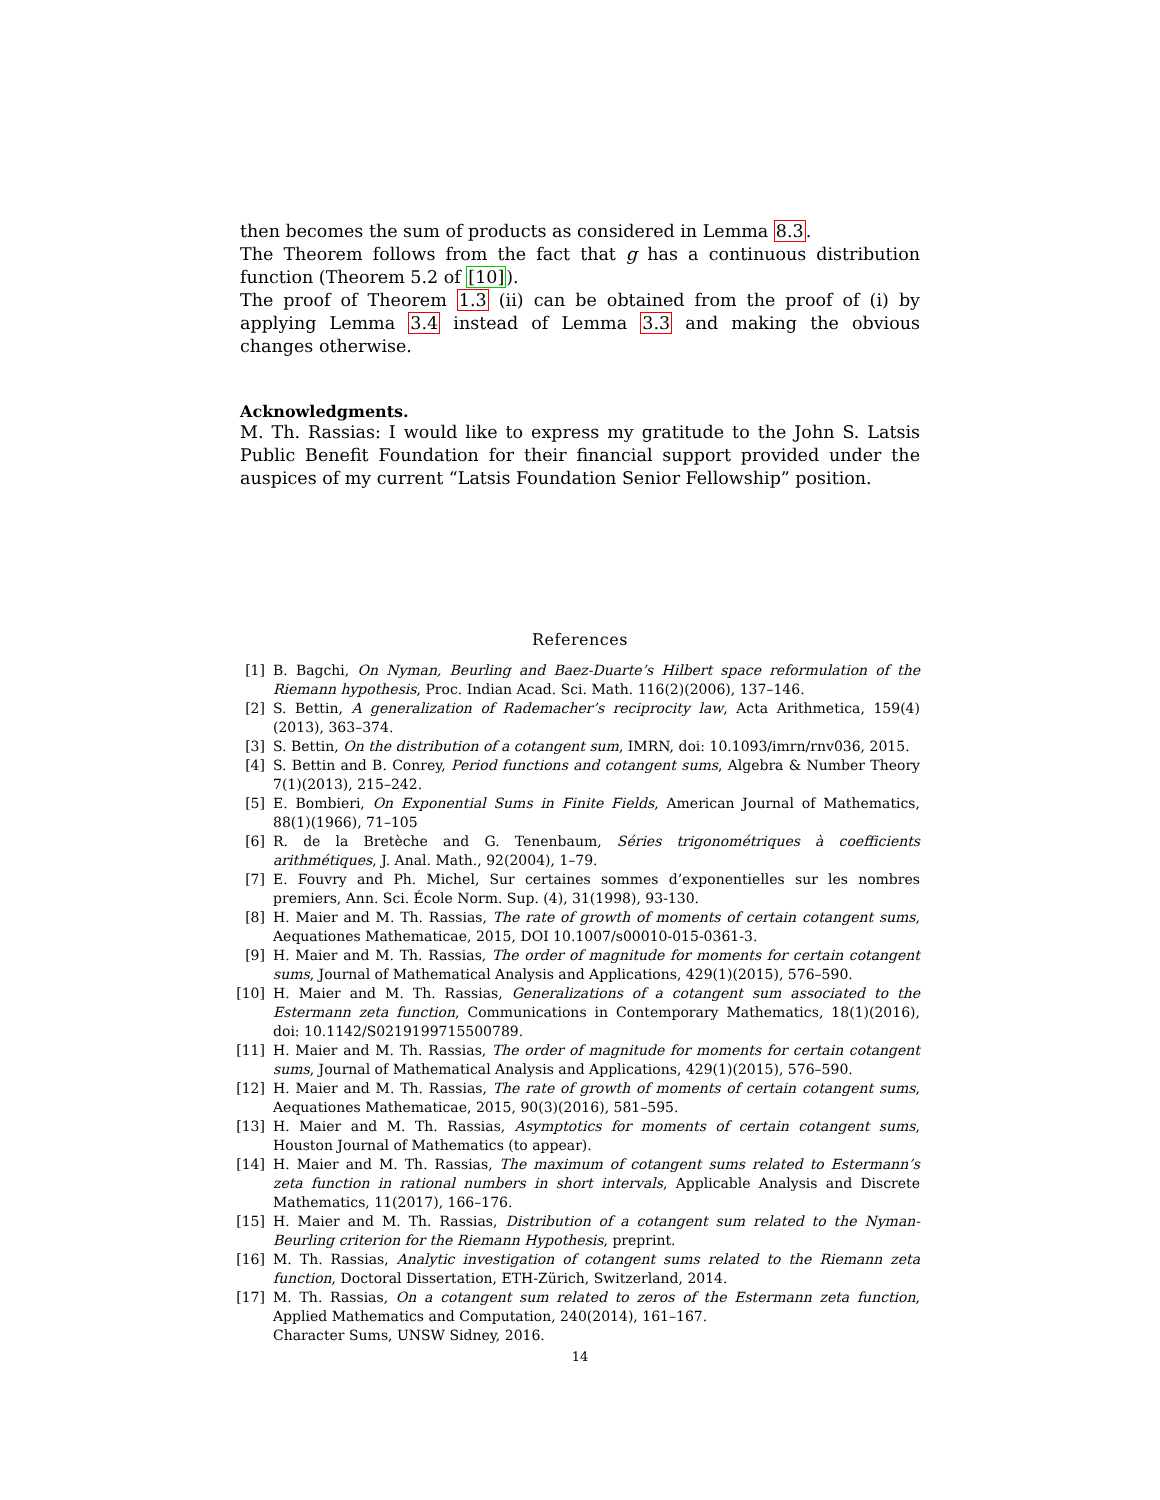then becomes the sum of products as considered in Lemma 8.3.
The Theorem follows from the fact that g has a continuous distribution function (Theorem 5.2 of [10]).
The proof of Theorem 1.3 (ii) can be obtained from the proof of (i) by applying Lemma 3.4 instead of Lemma 3.3 and making the obvious changes otherwise.
Acknowledgments.
M. Th. Rassias: I would like to express my gratitude to the John S. Latsis Public Benefit Foundation for their financial support provided under the auspices of my current “Latsis Foundation Senior Fellowship” position.
References
[1] B. Bagchi, On Nyman, Beurling and Baez-Duarte’s Hilbert space reformulation of the Riemann hypothesis, Proc. Indian Acad. Sci. Math. 116(2)(2006), 137–146.
[2] S. Bettin, A generalization of Rademacher’s reciprocity law, Acta Arithmetica, 159(4)(2013), 363–374.
[3] S. Bettin, On the distribution of a cotangent sum, IMRN, doi: 10.1093/imrn/rnv036, 2015.
[4] S. Bettin and B. Conrey, Period functions and cotangent sums, Algebra & Number Theory 7(1)(2013), 215–242.
[5] E. Bombieri, On Exponential Sums in Finite Fields, American Journal of Mathematics, 88(1)(1966), 71–105
[6] R. de la Bretèche and G. Tenenbaum, Séries trigonométriques à coefficients arithmétiques, J. Anal. Math., 92(2004), 1–79.
[7] E. Fouvry and Ph. Michel, Sur certaines sommes d’exponentielles sur les nombres premiers, Ann. Sci. École Norm. Sup. (4), 31(1998), 93-130.
[8] H. Maier and M. Th. Rassias, The rate of growth of moments of certain cotangent sums, Aequationes Mathematicae, 2015, DOI 10.1007/s00010-015-0361-3.
[9] H. Maier and M. Th. Rassias, The order of magnitude for moments for certain cotangent sums, Journal of Mathematical Analysis and Applications, 429(1)(2015), 576–590.
[10]
H. Maier and M. Th. Rassias, Generalizations of a cotangent sum associated to the Estermann zeta function, Communications in Contemporary Mathematics, 18(1)(2016), doi: 10.1142/S0219199715500789.
[11]
H. Maier and M. Th. Rassias, The order of magnitude for moments for certain cotangent sums, Journal of Mathematical Analysis and Applications, 429(1)(2015), 576–590.
[12]
H. Maier and M. Th. Rassias, The rate of growth of moments of certain cotangent sums, Aequationes Mathematicae, 2015, 90(3)(2016), 581–595.
[13]
H. Maier and M. Th. Rassias, Asymptotics for moments of certain cotangent sums, Houston Journal of Mathematics (to appear).
[14]
H. Maier and M. Th. Rassias, The maximum of cotangent sums related to Estermann’s zeta function in rational numbers in short intervals, Applicable Analysis and Discrete Mathematics, 11(2017), 166–176.
[15]
H. Maier and M. Th. Rassias, Distribution of a cotangent sum related to the Nyman-Beurling criterion for the Riemann Hypothesis, preprint.
[16]
M. Th. Rassias, Analytic investigation of cotangent sums related to the Riemann zeta function, Doctoral Dissertation, ETH-Zürich, Switzerland, 2014.
[17]
M. Th. Rassias, On a cotangent sum related to zeros of the Estermann zeta function, Applied Mathematics and Computation, 240(2014), 161–167.
Character Sums, UNSW Sidney, 2016.
14